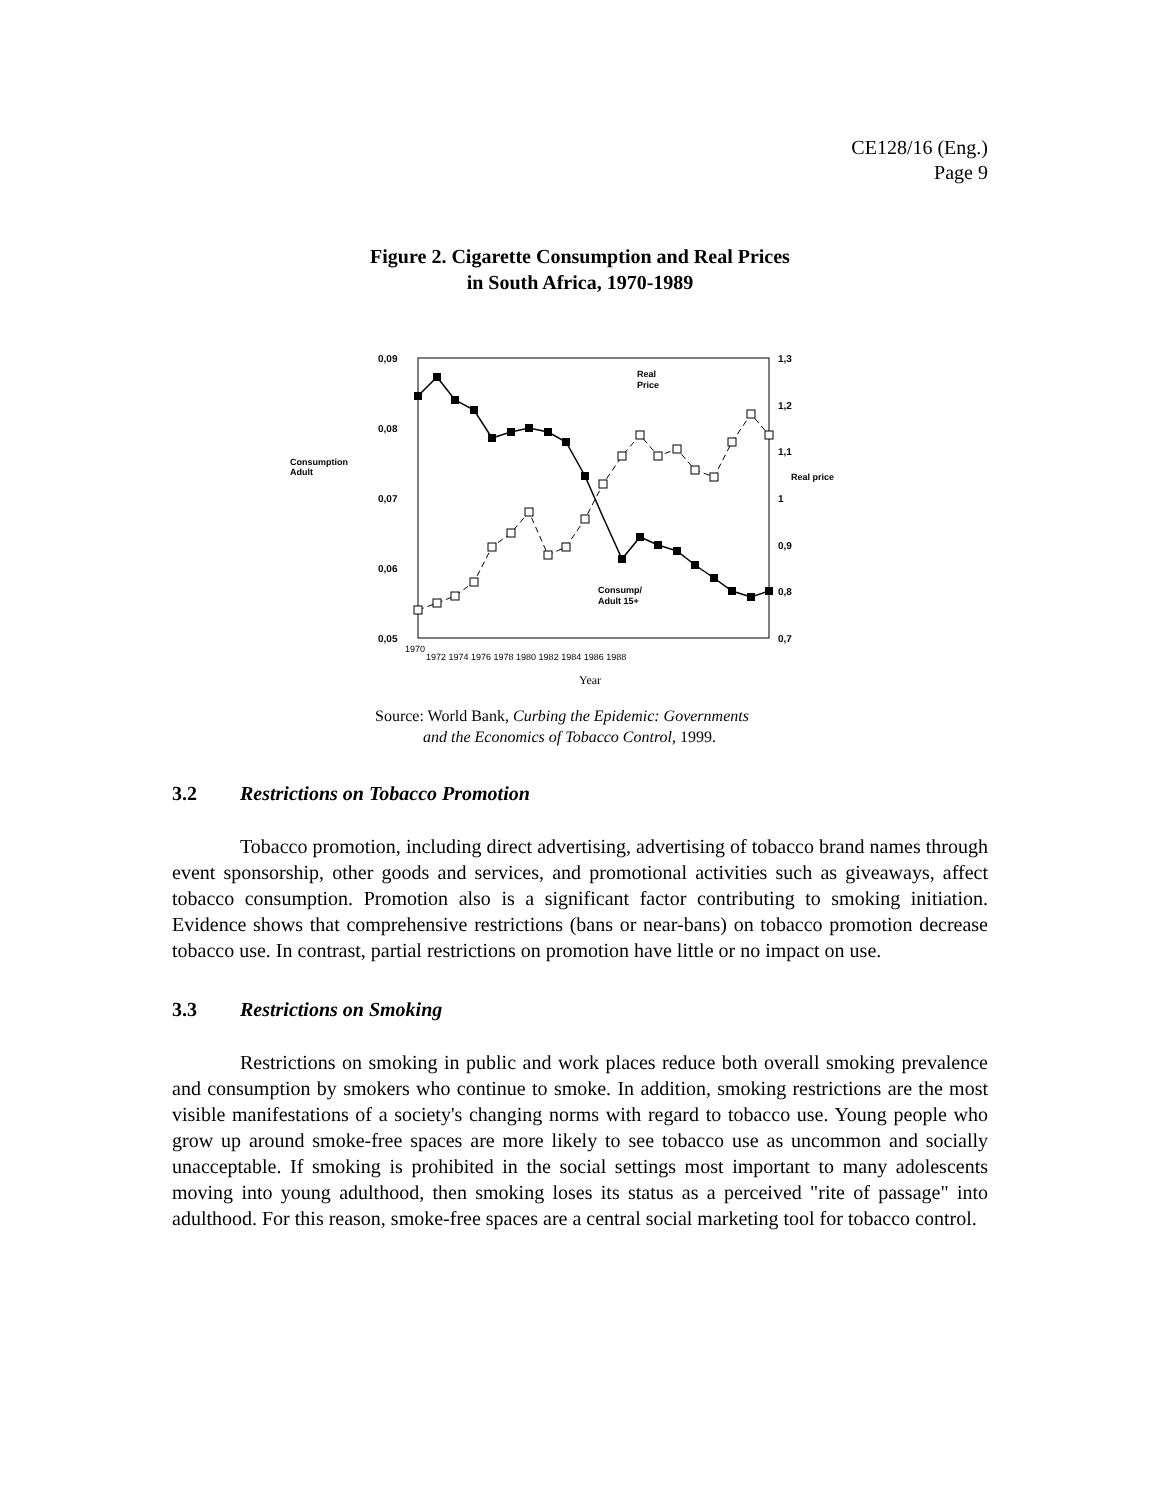CE128/16 (Eng.)
Page 9
Figure 2. Cigarette Consumption and Real Prices
in South Africa, 1970-1989
0,09
0,08
0,07
0,06
0,05
1,3
1,2
1,1
1
0,9
0,8
0,7
Consumption
Adult
Real price
Real
Price
Consump/
Adult 15+
1970
1972 1974 1976 1978 1980 1982 1984 1986 1988
Year
Source: World Bank, Curbing the Epidemic: Governments
and the Economics of Tobacco Control, 1999.
3.2 Restrictions on Tobacco Promotion
Tobacco promotion, including direct advertising, advertising of tobacco brand names through event sponsorship, other goods and services, and promotional activities such as giveaways, affect tobacco consumption. Promotion also is a significant factor contributing to smoking initiation. Evidence shows that comprehensive restrictions (bans or near-bans) on tobacco promotion decrease tobacco use. In contrast, partial restrictions on promotion have little or no impact on use.
3.3 Restrictions on Smoking
Restrictions on smoking in public and work places reduce both overall smoking prevalence and consumption by smokers who continue to smoke. In addition, smoking restrictions are the most visible manifestations of a society's changing norms with regard to tobacco use. Young people who grow up around smoke-free spaces are more likely to see tobacco use as uncommon and socially unacceptable. If smoking is prohibited in the social settings most important to many adolescents moving into young adulthood, then smoking loses its status as a perceived "rite of passage" into adulthood. For this reason, smoke-free spaces are a central social marketing tool for tobacco control.